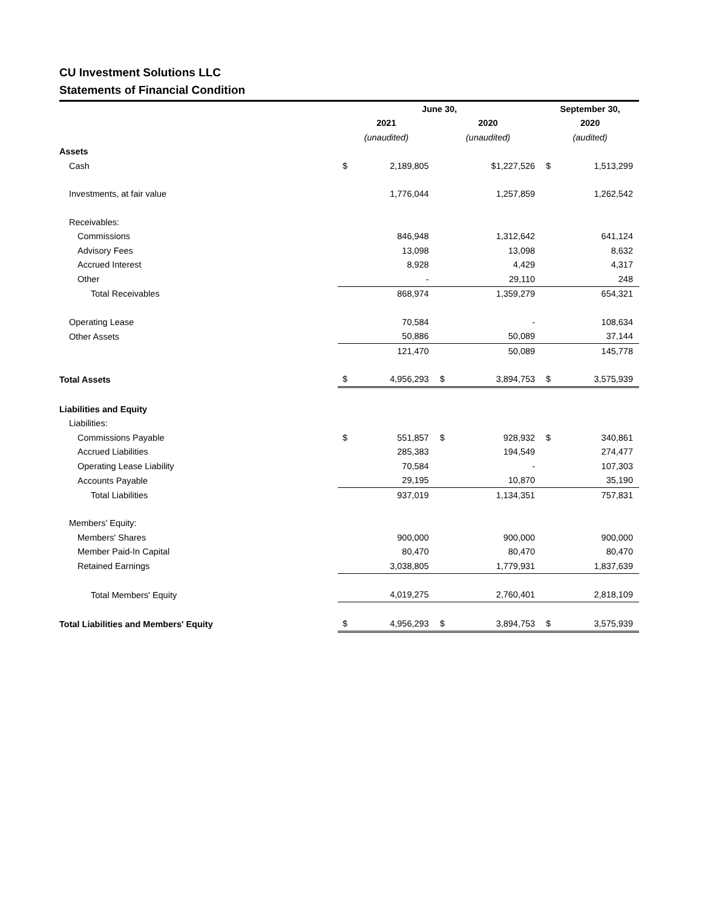CU Investment Solutions LLC
Statements of Financial Condition
| | June 30, | | | | September 30, | |
| --- | --- | --- | --- | --- | --- | --- |
| | 2021 | | 2020 | | 2020 | |
| | (unaudited) | | (unaudited) | | (audited) | |
| Assets | | | | | | |
| Cash | $ | 2,189,805 | | $1,227,526 | $ | 1,513,299 |
| Investments, at fair value | | 1,776,044 | | 1,257,859 | | 1,262,542 |
| Receivables: | | | | | | |
| Commissions | | 846,948 | | 1,312,642 | | 641,124 |
| Advisory Fees | | 13,098 | | 13,098 | | 8,632 |
| Accrued Interest | | 8,928 | | 4,429 | | 4,317 |
| Other | | - | | 29,110 | | 248 |
| Total Receivables | | 868,974 | | 1,359,279 | | 654,321 |
| Operating Lease | | 70,584 | | - | | 108,634 |
| Other Assets | | 50,886 | | 50,089 | | 37,144 |
| | | 121,470 | | 50,089 | | 145,778 |
| Total Assets | $ | 4,956,293 | $ | 3,894,753 | $ | 3,575,939 |
| Liabilities and Equity | | | | | | |
| Liabilities: | | | | | | |
| Commissions Payable | $ | 551,857 | $ | 928,932 | $ | 340,861 |
| Accrued Liabilities | | 285,383 | | 194,549 | | 274,477 |
| Operating Lease Liability | | 70,584 | | - | | 107,303 |
| Accounts Payable | | 29,195 | | 10,870 | | 35,190 |
| Total Liabilities | | 937,019 | | 1,134,351 | | 757,831 |
| Members' Equity: | | | | | | |
| Members' Shares | | 900,000 | | 900,000 | | 900,000 |
| Member Paid-In Capital | | 80,470 | | 80,470 | | 80,470 |
| Retained Earnings | | 3,038,805 | | 1,779,931 | | 1,837,639 |
| Total Members' Equity | | 4,019,275 | | 2,760,401 | | 2,818,109 |
| Total Liabilities and Members' Equity | $ | 4,956,293 | $ | 3,894,753 | $ | 3,575,939 |